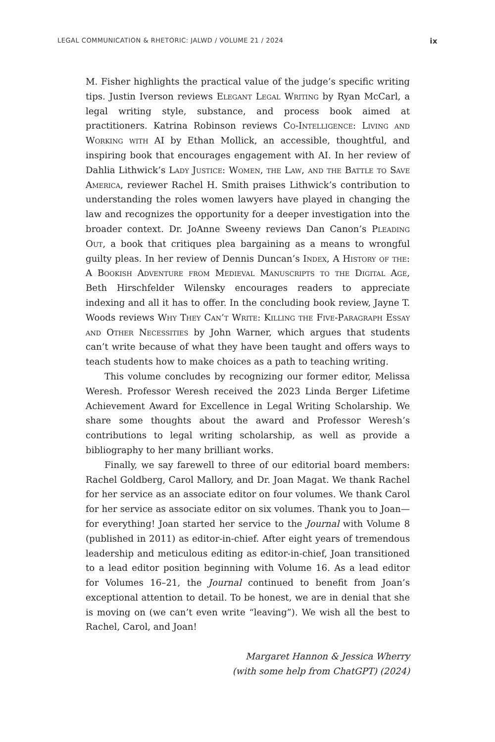LEGAL COMMUNICATION & RHETORIC: JALWD / VOLUME 21 / 2024 ix
M. Fisher highlights the practical value of the judge’s specific writing tips. Justin Iverson reviews Elegant Legal Writing by Ryan McCarl, a legal writing style, substance, and process book aimed at practitioners. Katrina Robinson reviews Co-Intelligence: Living and Working with AI by Ethan Mollick, an accessible, thoughtful, and inspiring book that encourages engagement with AI. In her review of Dahlia Lithwick’s Lady Justice: Women, the Law, and the Battle to Save America, reviewer Rachel H. Smith praises Lithwick’s contribution to understanding the roles women lawyers have played in changing the law and recognizes the opportunity for a deeper investigation into the broader context. Dr. JoAnne Sweeny reviews Dan Canon’s Pleading Out, a book that critiques plea bargaining as a means to wrongful guilty pleas. In her review of Dennis Duncan’s Index, A History of the: A Bookish Adventure from Medieval Manuscripts to the Digital Age, Beth Hirschfelder Wilensky encourages readers to appreciate indexing and all it has to offer. In the concluding book review, Jayne T. Woods reviews Why They Can’t Write: Killing the Five-Paragraph Essay and Other Necessities by John Warner, which argues that students can’t write because of what they have been taught and offers ways to teach students how to make choices as a path to teaching writing.
This volume concludes by recognizing our former editor, Melissa Weresh. Professor Weresh received the 2023 Linda Berger Lifetime Achievement Award for Excellence in Legal Writing Scholarship. We share some thoughts about the award and Professor Weresh’s contributions to legal writing scholarship, as well as provide a bibliography to her many brilliant works.
Finally, we say farewell to three of our editorial board members: Rachel Goldberg, Carol Mallory, and Dr. Joan Magat. We thank Rachel for her service as an associate editor on four volumes. We thank Carol for her service as associate editor on six volumes. Thank you to Joan—for everything! Joan started her service to the Journal with Volume 8 (published in 2011) as editor-in-chief. After eight years of tremendous leadership and meticulous editing as editor-in-chief, Joan transitioned to a lead editor position beginning with Volume 16. As a lead editor for Volumes 16–21, the Journal continued to benefit from Joan’s exceptional attention to detail. To be honest, we are in denial that she is moving on (we can’t even write “leaving”). We wish all the best to Rachel, Carol, and Joan!
Margaret Hannon & Jessica Wherry
(with some help from ChatGPT) (2024)